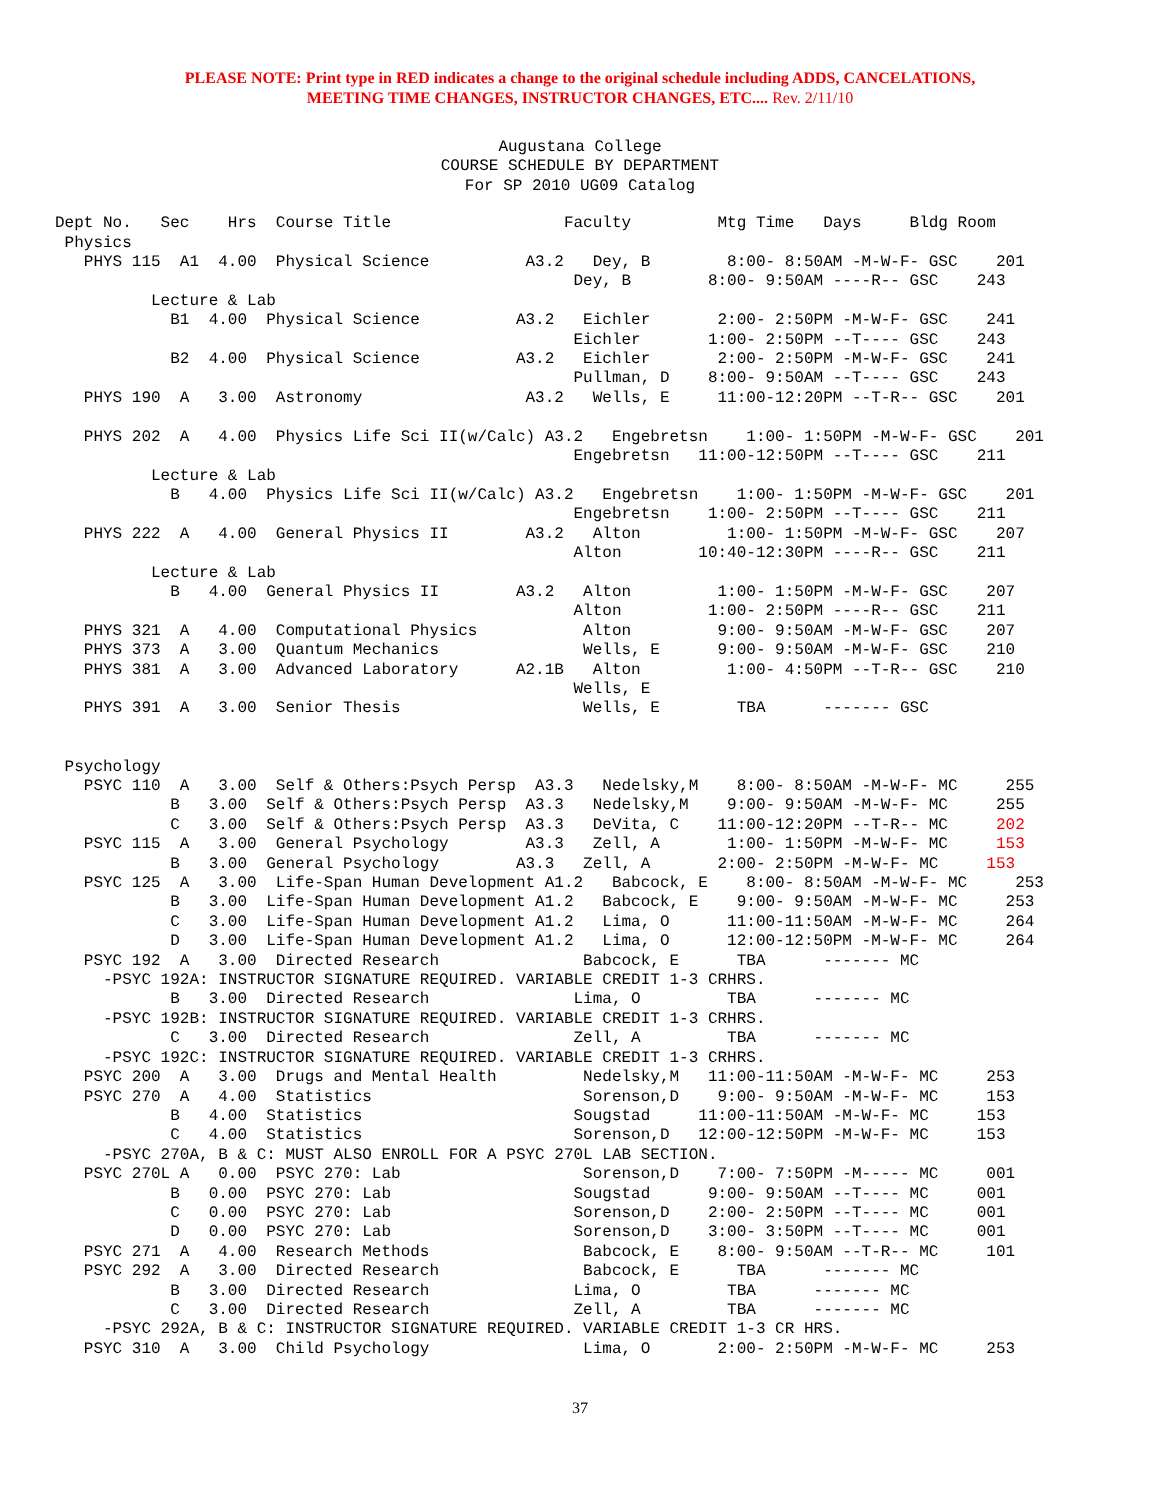PLEASE NOTE: Print type in RED indicates a change to the original schedule including ADDS, CANCELATIONS,
MEETING TIME CHANGES, INSTRUCTOR CHANGES, ETC.... Rev. 2/11/10
Augustana College COURSE SCHEDULE BY DEPARTMENT For SP 2010 UG09 Catalog
Dept No.   Sec    Hrs  Course Title                  Faculty         Mtg Time   Days     Bldg Room
 Physics
   PHYS 115  A1  4.00  Physical Science          A3.2   Dey, B        8:00- 8:50AM -M-W-F- GSC    201
                                                      Dey, B        8:00- 9:50AM ----R-- GSC    243
          Lecture & Lab
            B1  4.00  Physical Science          A3.2   Eichler       2:00- 2:50PM -M-W-F- GSC    241
                                                      Eichler       1:00- 2:50PM --T---- GSC    243
            B2  4.00  Physical Science          A3.2   Eichler       2:00- 2:50PM -M-W-F- GSC    241
                                                      Pullman, D    8:00- 9:50AM --T---- GSC    243
   PHYS 190  A   3.00  Astronomy                 A3.2   Wells, E     11:00-12:20PM --T-R-- GSC    201

   PHYS 202  A   4.00  Physics Life Sci II(w/Calc) A3.2   Engebretsn    1:00- 1:50PM -M-W-F- GSC    201
                                                      Engebretsn   11:00-12:50PM --T---- GSC    211
          Lecture & Lab
            B   4.00  Physics Life Sci II(w/Calc) A3.2   Engebretsn    1:00- 1:50PM -M-W-F- GSC    201
                                                      Engebretsn    1:00- 2:50PM --T---- GSC    211
   PHYS 222  A   4.00  General Physics II        A3.2   Alton         1:00- 1:50PM -M-W-F- GSC    207
                                                      Alton        10:40-12:30PM ----R-- GSC    211
          Lecture & Lab
            B   4.00  General Physics II        A3.2   Alton         1:00- 1:50PM -M-W-F- GSC    207
                                                      Alton         1:00- 2:50PM ----R-- GSC    211
   PHYS 321  A   4.00  Computational Physics           Alton         9:00- 9:50AM -M-W-F- GSC    207
   PHYS 373  A   3.00  Quantum Mechanics               Wells, E      9:00- 9:50AM -M-W-F- GSC    210
   PHYS 381  A   3.00  Advanced Laboratory      A2.1B   Alton         1:00- 4:50PM --T-R-- GSC    210
                                                      Wells, E
   PHYS 391  A   3.00  Senior Thesis                   Wells, E        TBA      ------- GSC


 Psychology
   PSYC 110  A   3.00  Self & Others:Psych Persp  A3.3   Nedelsky,M    8:00- 8:50AM -M-W-F- MC     255
            B   3.00  Self & Others:Psych Persp  A3.3   Nedelsky,M    9:00- 9:50AM -M-W-F- MC     255
            C   3.00  Self & Others:Psych Persp  A3.3   DeVita, C    11:00-12:20PM --T-R-- MC     202
   PSYC 115  A   3.00  General Psychology        A3.3   Zell, A       1:00- 1:50PM -M-W-F- MC     153
            B   3.00  General Psychology        A3.3   Zell, A       2:00- 2:50PM -M-W-F- MC     153
   PSYC 125  A   3.00  Life-Span Human Development A1.2   Babcock, E    8:00- 8:50AM -M-W-F- MC     253
            B   3.00  Life-Span Human Development A1.2   Babcock, E    9:00- 9:50AM -M-W-F- MC     253
            C   3.00  Life-Span Human Development A1.2   Lima, O      11:00-11:50AM -M-W-F- MC     264
            D   3.00  Life-Span Human Development A1.2   Lima, O      12:00-12:50PM -M-W-F- MC     264
   PSYC 192  A   3.00  Directed Research               Babcock, E      TBA      ------- MC
     -PSYC 192A: INSTRUCTOR SIGNATURE REQUIRED. VARIABLE CREDIT 1-3 CRHRS.
            B   3.00  Directed Research               Lima, O         TBA      ------- MC
     -PSYC 192B: INSTRUCTOR SIGNATURE REQUIRED. VARIABLE CREDIT 1-3 CRHRS.
            C   3.00  Directed Research               Zell, A         TBA      ------- MC
     -PSYC 192C: INSTRUCTOR SIGNATURE REQUIRED. VARIABLE CREDIT 1-3 CRHRS.
   PSYC 200  A   3.00  Drugs and Mental Health         Nedelsky,M   11:00-11:50AM -M-W-F- MC     253
   PSYC 270  A   4.00  Statistics                      Sorenson,D    9:00- 9:50AM -M-W-F- MC     153
            B   4.00  Statistics                      Sougstad     11:00-11:50AM -M-W-F- MC     153
            C   4.00  Statistics                      Sorenson,D   12:00-12:50PM -M-W-F- MC     153
     -PSYC 270A, B & C: MUST ALSO ENROLL FOR A PSYC 270L LAB SECTION.
   PSYC 270L A   0.00  PSYC 270: Lab                   Sorenson,D    7:00- 7:50PM -M----- MC     001
            B   0.00  PSYC 270: Lab                   Sougstad      9:00- 9:50AM --T---- MC     001
            C   0.00  PSYC 270: Lab                   Sorenson,D    2:00- 2:50PM --T---- MC     001
            D   0.00  PSYC 270: Lab                   Sorenson,D    3:00- 3:50PM --T---- MC     001
   PSYC 271  A   4.00  Research Methods                Babcock, E    8:00- 9:50AM --T-R-- MC     101
   PSYC 292  A   3.00  Directed Research               Babcock, E      TBA      ------- MC
            B   3.00  Directed Research               Lima, O         TBA      ------- MC
            C   3.00  Directed Research               Zell, A         TBA      ------- MC
     -PSYC 292A, B & C: INSTRUCTOR SIGNATURE REQUIRED. VARIABLE CREDIT 1-3 CR HRS.
   PSYC 310  A   3.00  Child Psychology                Lima, O       2:00- 2:50PM -M-W-F- MC     253
37